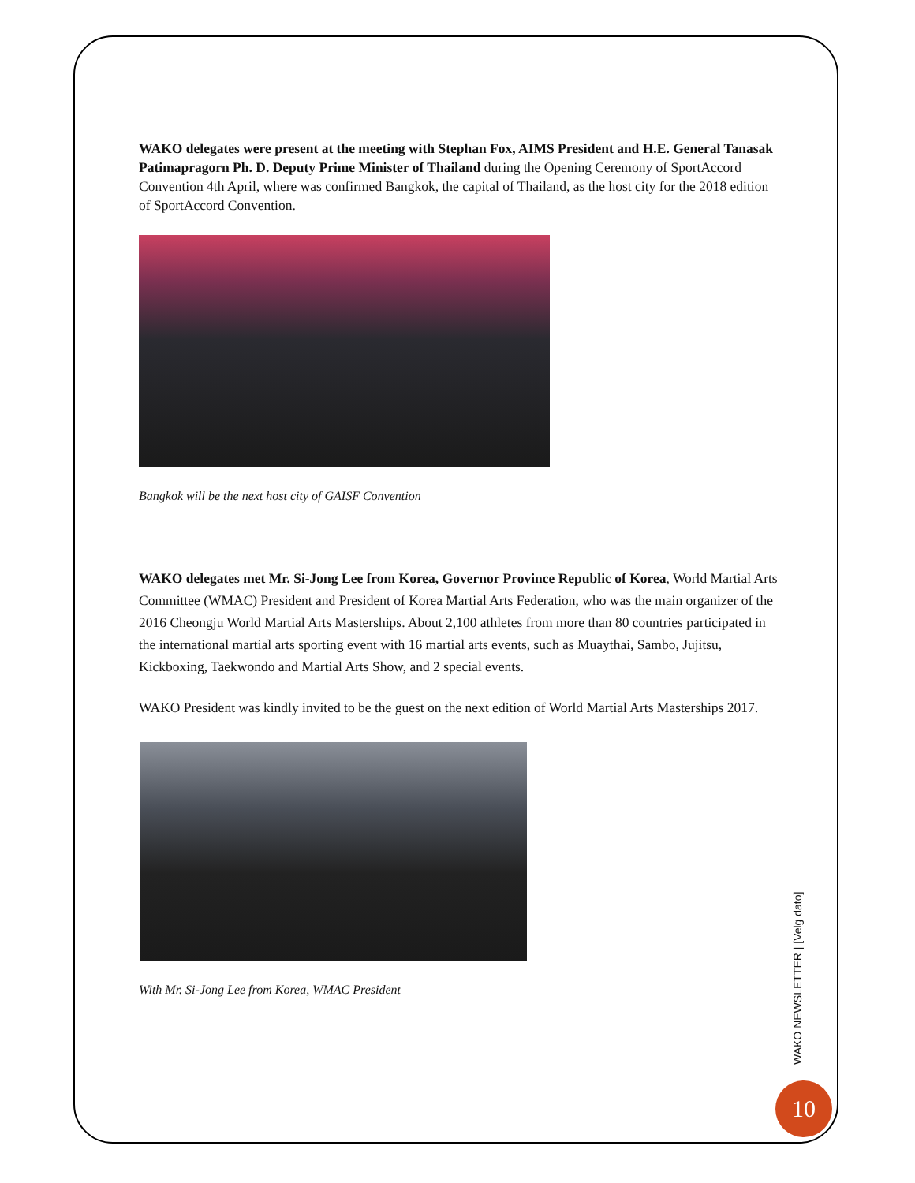WAKO delegates were present at the meeting with Stephan Fox, AIMS President and H.E. General Tanasak Patimapragorn Ph. D. Deputy Prime Minister of Thailand during the Opening Ceremony of SportAccord Convention 4th April, where was confirmed Bangkok, the capital of Thailand, as the host city for the 2018 edition of SportAccord Convention.
Bangkok will be the next host city of GAISF Convention
WAKO delegates met Mr. Si-Jong Lee from Korea, Governor Province Republic of Korea, World Martial Arts Committee (WMAC) President and President of Korea Martial Arts Federation, who was the main organizer of the 2016 Cheongju World Martial Arts Masterships. About 2,100 athletes from more than 80 countries participated in the international martial arts sporting event with 16 martial arts events, such as Muaythai, Sambo, Jujitsu, Kickboxing, Taekwondo and Martial Arts Show, and 2 special events.
WAKO President was kindly invited to be the guest on the next edition of World Martial Arts Masterships 2017.
With Mr. Si-Jong Lee from Korea, WMAC President
WAKO NEWSLETTER | [Velg dato]
10